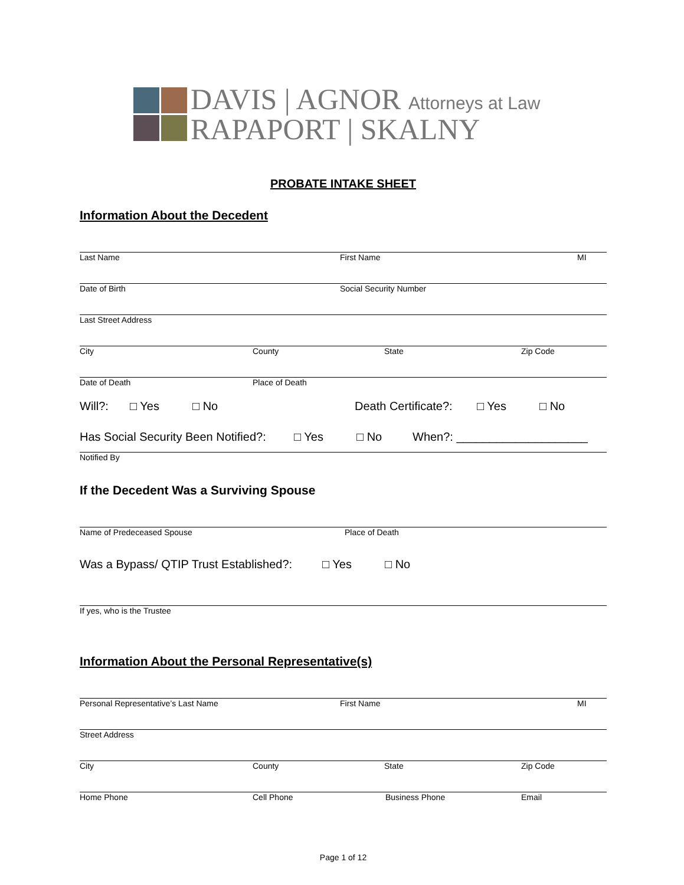DAVIS | AGNOR Attorneys at Law
RAPAPORT | SKALNY
PROBATE INTAKE SHEET
Information About the Decedent
Last Name First Name MI
Date of Birth Social Security Number
Last Street Address
City County State Zip Code
Date of Death Place of Death
Will?: □ Yes □ No Death Certificate?: □ Yes □ No
Has Social Security Been Notified?: □ Yes □ No When?: ____________________
Notified By
If the Decedent Was a Surviving Spouse
Name of Predeceased Spouse Place of Death
Was a Bypass/ QTIP Trust Established?: □ Yes □ No
If yes, who is the Trustee
Information About the Personal Representative(s)
Personal Representative’s Last Name First Name MI
Street Address
City County State Zip Code
Home Phone Cell Phone Business Phone Email
Page 1 of 12